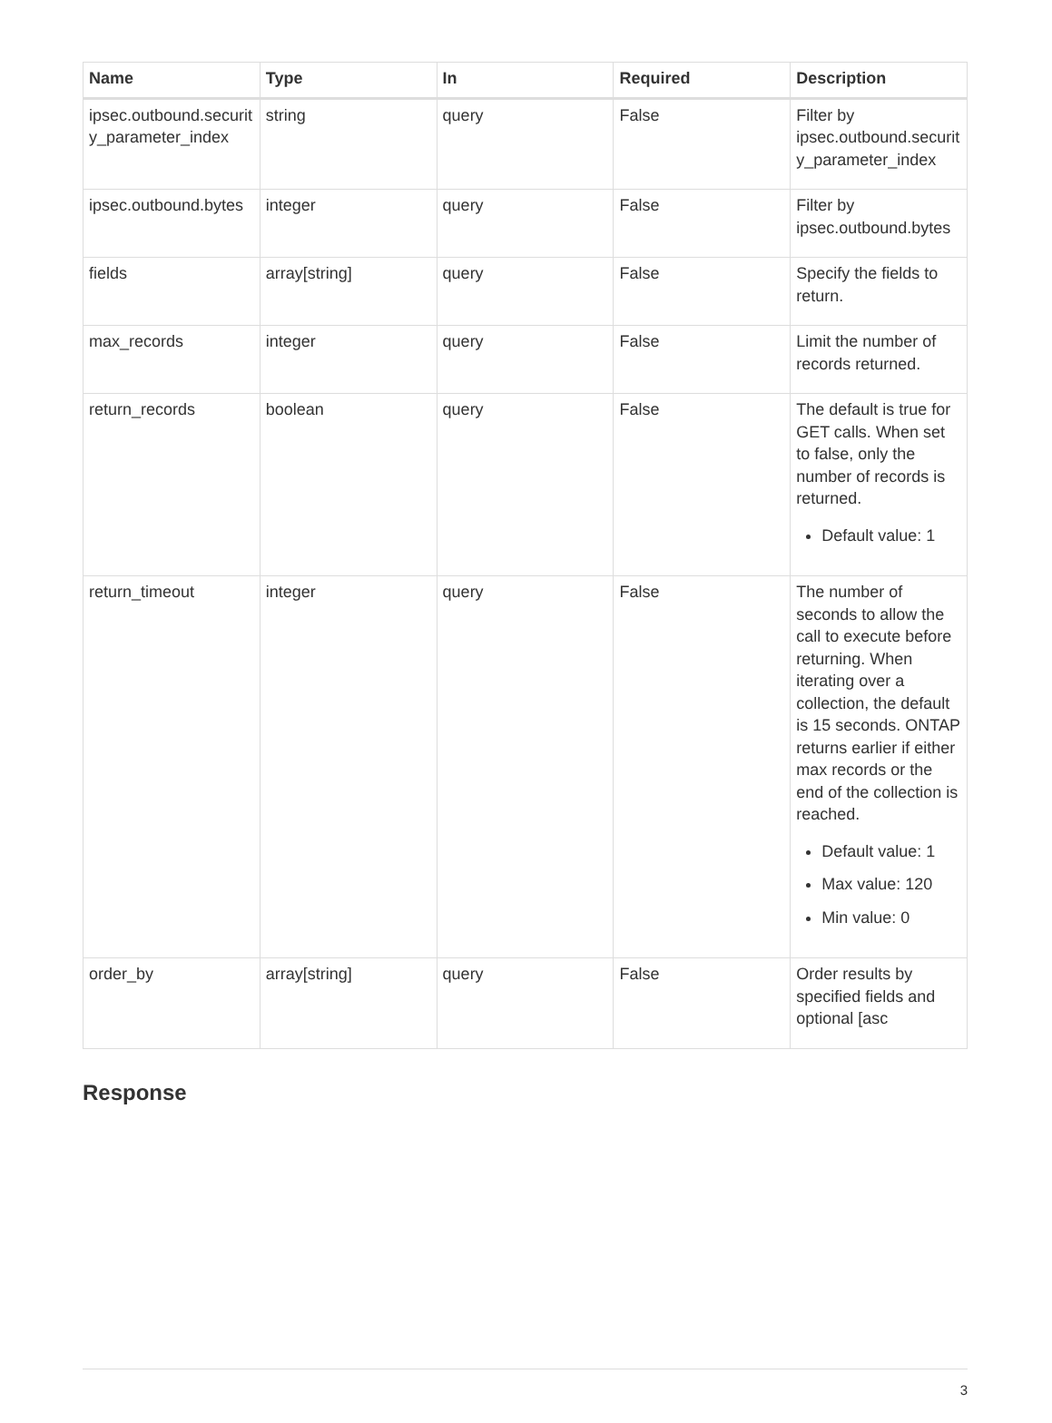| Name | Type | In | Required | Description |
| --- | --- | --- | --- | --- |
| ipsec.outbound.security_parameter_index | string | query | False | Filter by ipsec.outbound.security_parameter_index |
| ipsec.outbound.bytes | integer | query | False | Filter by ipsec.outbound.bytes |
| fields | array[string] | query | False | Specify the fields to return. |
| max_records | integer | query | False | Limit the number of records returned. |
| return_records | boolean | query | False | The default is true for GET calls. When set to false, only the number of records is returned. Default value: 1 |
| return_timeout | integer | query | False | The number of seconds to allow the call to execute before returning. When iterating over a collection, the default is 15 seconds. ONTAP returns earlier if either max records or the end of the collection is reached. Default value: 1 Max value: 120 Min value: 0 |
| order_by | array[string] | query | False | Order results by specified fields and optional [asc |
Response
3